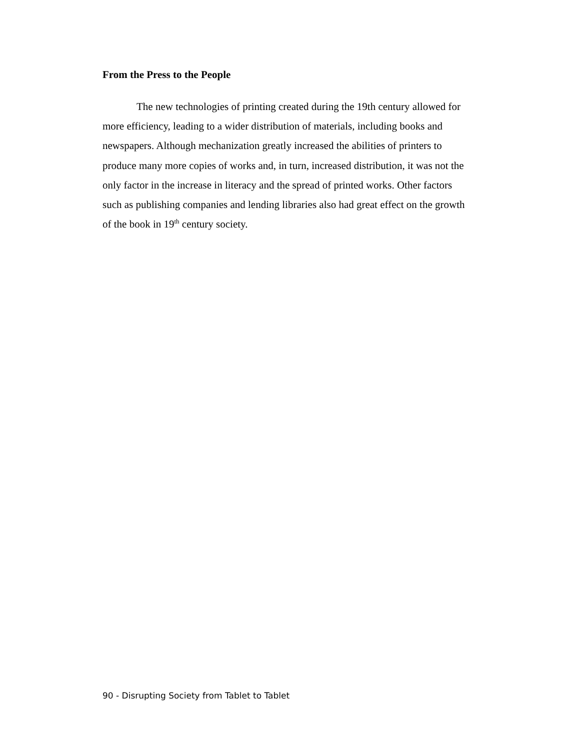From the Press to the People
The new technologies of printing created during the 19th century allowed for more efficiency, leading to a wider distribution of materials, including books and newspapers. Although mechanization greatly increased the abilities of printers to produce many more copies of works and, in turn, increased distribution, it was not the only factor in the increase in literacy and the spread of printed works. Other factors such as publishing companies and lending libraries also had great effect on the growth of the book in 19<sup>th</sup> century society.
90 - Disrupting Society from Tablet to Tablet